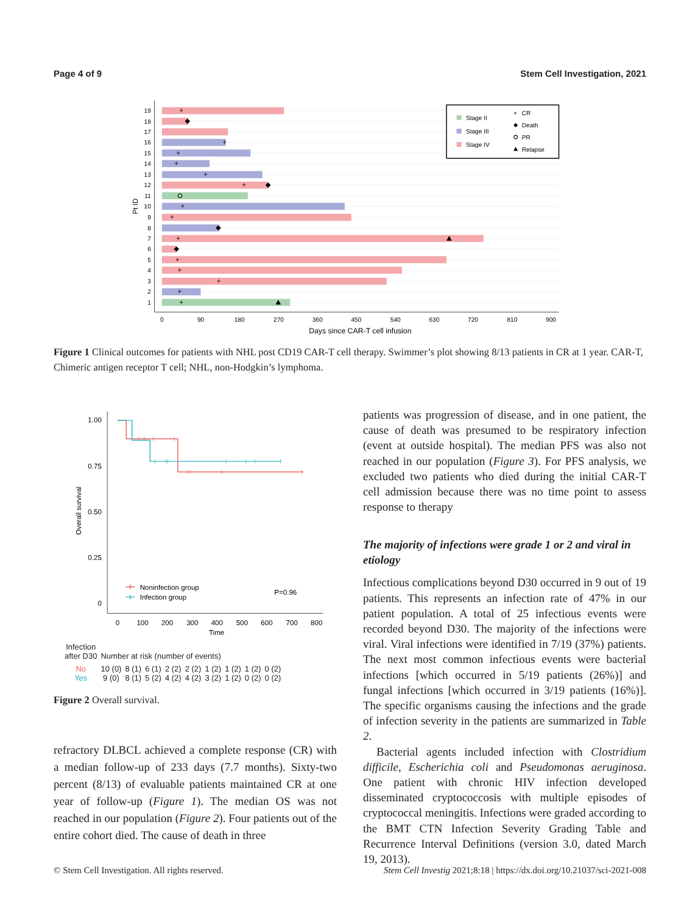Page 4 of 9 Stem Cell Investigation, 2021
+
+
+
+
+
+
+
+
+
+
+
+
+
+
19
18
17
16
15
14
13
12
11
10
9
8
7
6
5
4
3
2
1
Pt ID
0
90
180
270
360
450
540
630
720
810
900
Days since CAR-T cell infusion
Stage II
Stage III
Stage IV
+
CR
Death
PR
Relapse
Figure 1 Clinical outcomes for patients with NHL post CD19 CAR-T cell therapy. Swimmer’s plot showing 8/13 patients in CR at 1 year. CAR-T, Chimeric antigen receptor T cell; NHL, non-Hodgkin’s lymphoma.
1.00
0.75
0.50
0.25
0
Overall survival
0
100
200
300
400
500
600
700
800
Time
Noninfection group
Infection group
P=0.96
| Infection after D30 | Number at risk (number of events) | | | | | | | | |
| --- | --- | --- | --- | --- | --- | --- | --- | --- | --- |
| No | 10 (0) | 8 (1) | 6 (1) | 2 (2) | 2 (2) | 1 (2) | 1 (2) | 1 (2) | 0 (2) |
| Yes | 9 (0) | 8 (1) | 5 (2) | 4 (2) | 4 (2) | 3 (2) | 1 (2) | 0 (2) | 0 (2) |
Figure 2 Overall survival.
refractory DLBCL achieved a complete response (CR) with a median follow-up of 233 days (7.7 months). Sixty-two percent (8/13) of evaluable patients maintained CR at one year of follow-up (Figure 1). The median OS was not reached in our population (Figure 2). Four patients out of the entire cohort died. The cause of death in three
patients was progression of disease, and in one patient, the cause of death was presumed to be respiratory infection (event at outside hospital). The median PFS was also not reached in our population (Figure 3). For PFS analysis, we excluded two patients who died during the initial CAR-T cell admission because there was no time point to assess response to therapy
The majority of infections were grade 1 or 2 and viral in etiology
Infectious complications beyond D30 occurred in 9 out of 19 patients. This represents an infection rate of 47% in our patient population. A total of 25 infectious events were recorded beyond D30. The majority of the infections were viral. Viral infections were identified in 7/19 (37%) patients. The next most common infectious events were bacterial infections [which occurred in 5/19 patients (26%)] and fungal infections [which occurred in 3/19 patients (16%)]. The specific organisms causing the infections and the grade of infection severity in the patients are summarized in Table 2.
Bacterial agents included infection with Clostridium difficile, Escherichia coli and Pseudomonas aeruginosa. One patient with chronic HIV infection developed disseminated cryptococcosis with multiple episodes of cryptococcal meningitis. Infections were graded according to the BMT CTN Infection Severity Grading Table and Recurrence Interval Definitions (version 3.0, dated March 19, 2013).
© Stem Cell Investigation. All rights reserved. Stem Cell Investig 2021;8:18 | https://dx.doi.org/10.21037/sci-2021-008